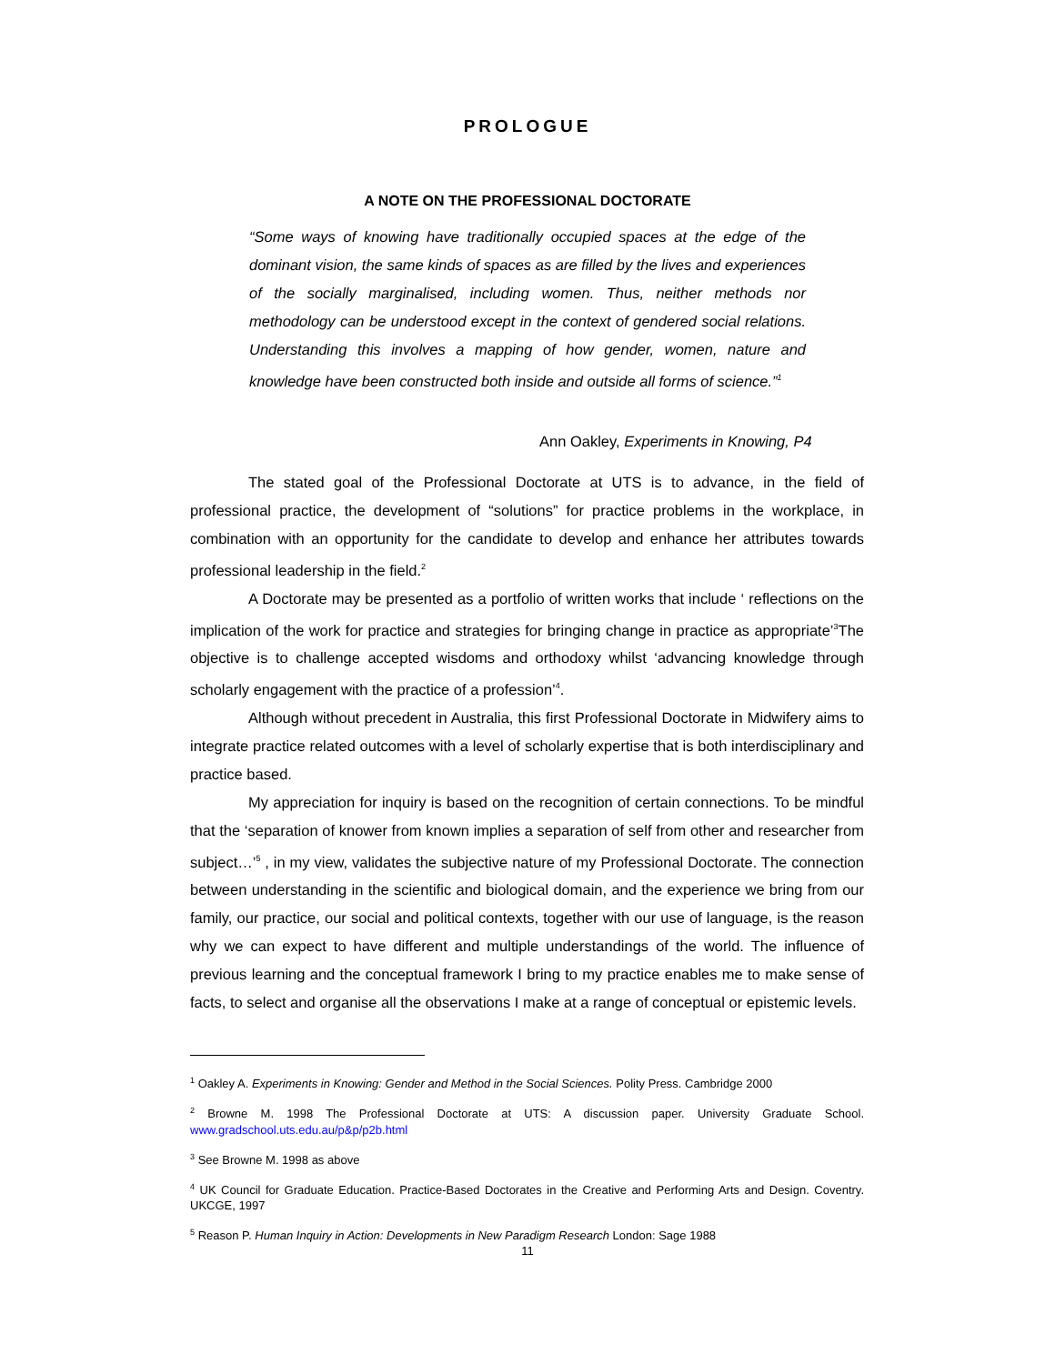PROLOGUE
A NOTE ON THE PROFESSIONAL DOCTORATE
“Some ways of knowing have traditionally occupied spaces at the edge of the dominant vision, the same kinds of spaces as are filled by the lives and experiences of the socially marginalised, including women. Thus, neither methods nor methodology can be understood except in the context of gendered social relations. Understanding this involves a mapping of how gender, women, nature and knowledge have been constructed both inside and outside all forms of science.”<sup>1</sup>
Ann Oakley, Experiments in Knowing, P4
The stated goal of the Professional Doctorate at UTS is to advance, in the field of professional practice, the development of “solutions” for practice problems in the workplace, in combination with an opportunity for the candidate to develop and enhance her attributes towards professional leadership in the field.<sup>2</sup>
A Doctorate may be presented as a portfolio of written works that include ‘ reflections on the implication of the work for practice and strategies for bringing change in practice as appropriate’<sup>3</sup>The objective is to challenge accepted wisdoms and orthodoxy whilst ‘advancing knowledge through scholarly engagement with the practice of a profession’<sup>4</sup>.
Although without precedent in Australia, this first Professional Doctorate in Midwifery aims to integrate practice related outcomes with a level of scholarly expertise that is both interdisciplinary and practice based.
My appreciation for inquiry is based on the recognition of certain connections. To be mindful that the ‘separation of knower from known implies a separation of self from other and researcher from subject…’<sup>5</sup> , in my view, validates the subjective nature of my Professional Doctorate. The connection between understanding in the scientific and biological domain, and the experience we bring from our family, our practice, our social and political contexts, together with our use of language, is the reason why we can expect to have different and multiple understandings of the world. The influence of previous learning and the conceptual framework I bring to my practice enables me to make sense of facts, to select and organise all the observations I make at a range of conceptual or epistemic levels.
<sup>1</sup> Oakley A. Experiments in Knowing: Gender and Method in the Social Sciences. Polity Press. Cambridge 2000
<sup>2</sup> Browne M. 1998 The Professional Doctorate at UTS: A discussion paper. University Graduate School. www.gradschool.uts.edu.au/p&p/p2b.html
<sup>3</sup> See Browne M. 1998 as above
<sup>4</sup> UK Council for Graduate Education. Practice-Based Doctorates in the Creative and Performing Arts and Design. Coventry. UKCGE, 1997
<sup>5</sup> Reason P. Human Inquiry in Action: Developments in New Paradigm Research London: Sage 1988
11